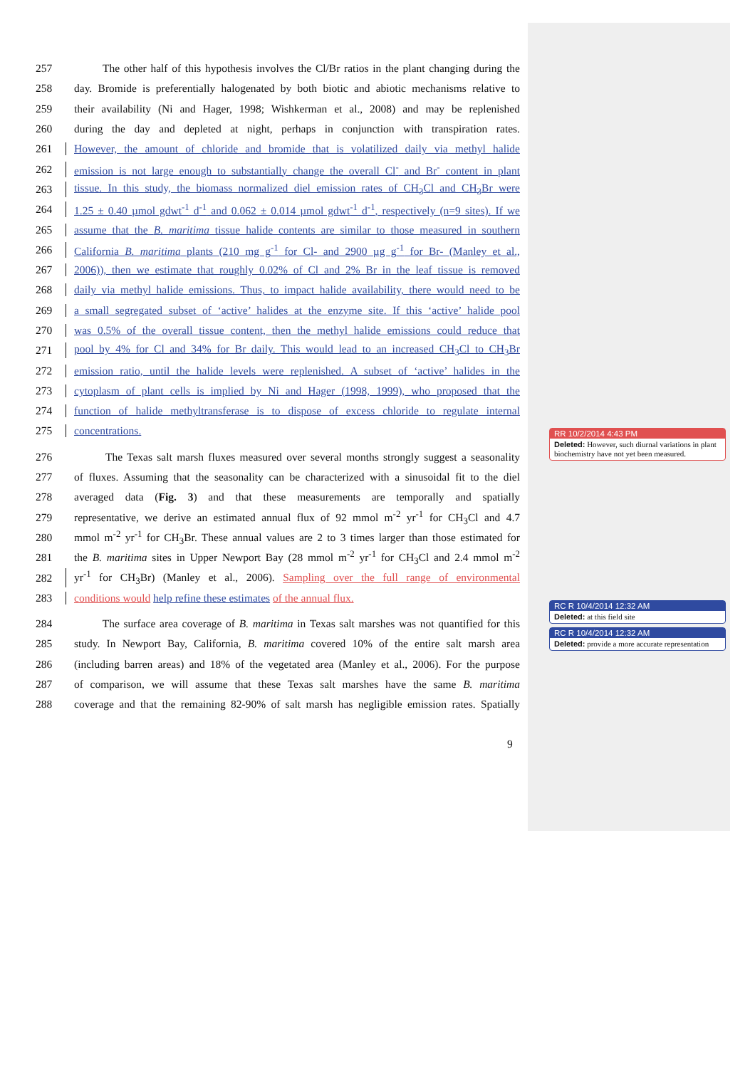257 The other half of this hypothesis involves the Cl/Br ratios in the plant changing during the
258 day. Bromide is preferentially halogenated by both biotic and abiotic mechanisms relative to
259 their availability (Ni and Hager, 1998; Wishkerman et al., 2008) and may be replenished
260 during the day and depleted at night, perhaps in conjunction with transpiration rates.
261 However, the amount of chloride and bromide that is volatilized daily via methyl halide
262 emission is not large enough to substantially change the overall Cl<sup>-</sup> and Br<sup>-</sup> content in plant
263 tissue. In this study, the biomass normalized diel emission rates of CH<sub>3</sub>Cl and CH<sub>3</sub>Br were
264 1.25 ± 0.40 µmol gdwt<sup>-1</sup> d<sup>-1</sup> and 0.062 ± 0.014 µmol gdwt<sup>-1</sup> d<sup>-1</sup>, respectively (n=9 sites). If we
265 assume that the B. maritima tissue halide contents are similar to those measured in southern
266 California B. maritima plants (210 mg g<sup>-1</sup> for Cl- and 2900 µg g<sup>-1</sup> for Br- (Manley et al.,
267 2006)), then we estimate that roughly 0.02% of Cl and 2% Br in the leaf tissue is removed
268 daily via methyl halide emissions. Thus, to impact halide availability, there would need to be
269 a small segregated subset of ‘active’ halides at the enzyme site. If this ‘active’ halide pool
270 was 0.5% of the overall tissue content, then the methyl halide emissions could reduce that
271 pool by 4% for Cl and 34% for Br daily. This would lead to an increased CH<sub>3</sub>Cl to CH<sub>3</sub>Br
272 emission ratio, until the halide levels were replenished. A subset of ‘active’ halides in the
273 cytoplasm of plant cells is implied by Ni and Hager (1998, 1999), who proposed that the
274 function of halide methyltransferase is to dispose of excess chloride to regulate internal
275 concentrations.
276 The Texas salt marsh fluxes measured over several months strongly suggest a seasonality
277 of fluxes. Assuming that the seasonality can be characterized with a sinusoidal fit to the diel
278 averaged data (Fig. 3) and that these measurements are temporally and spatially
279 representative, we derive an estimated annual flux of 92 mmol m<sup>-2</sup> yr<sup>-1</sup> for CH<sub>3</sub>Cl and 4.7
280 mmol m<sup>-2</sup> yr<sup>-1</sup> for CH<sub>3</sub>Br. These annual values are 2 to 3 times larger than those estimated for
281 the B. maritima sites in Upper Newport Bay (28 mmol m<sup>-2</sup> yr<sup>-1</sup> for CH<sub>3</sub>Cl and 2.4 mmol m<sup>-2</sup>
282 yr<sup>-1</sup> for CH<sub>3</sub>Br) (Manley et al., 2006). Sampling over the full range of environmental
283 conditions would help refine these estimates of the annual flux.
284 The surface area coverage of B. maritima in Texas salt marshes was not quantified for this
285 study. In Newport Bay, California, B. maritima covered 10% of the entire salt marsh area
286 (including barren areas) and 18% of the vegetated area (Manley et al., 2006). For the purpose
287 of comparison, we will assume that these Texas salt marshes have the same B. maritima
288 coverage and that the remaining 82-90% of salt marsh has negligible emission rates. Spatially
9
RR 10/2/2014 4:43 PM
Deleted: However, such diurnal variations in plant biochemistry have not yet been measured.
RC R 10/4/2014 12:32 AM
Deleted: at this field site
RC R 10/4/2014 12:32 AM
Deleted: provide a more accurate representation